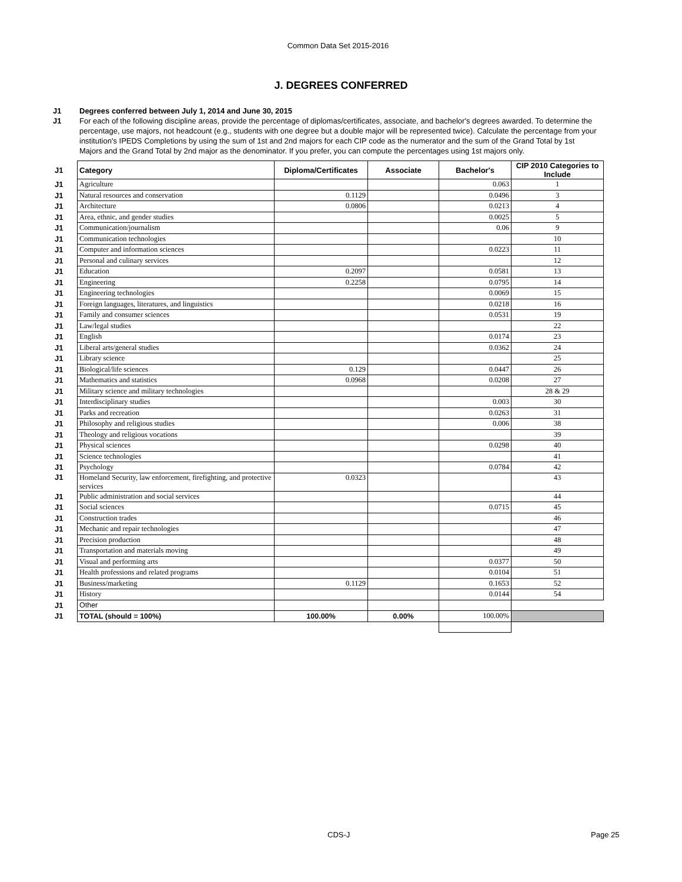Common Data Set 2015-2016
J. DEGREES CONFERRED
J1 Degrees conferred between July 1, 2014 and June 30, 2015
J1 For each of the following discipline areas, provide the percentage of diplomas/certificates, associate, and bachelor's degrees awarded. To determine the percentage, use majors, not headcount (e.g., students with one degree but a double major will be represented twice). Calculate the percentage from your institution's IPEDS Completions by using the sum of 1st and 2nd majors for each CIP code as the numerator and the sum of the Grand Total by 1st Majors and the Grand Total by 2nd major as the denominator. If you prefer, you can compute the percentages using 1st majors only.
| J1 | Category | Diploma/Certificates | Associate | Bachelor's | CIP 2010 Categories to Include |
| J1 | Agriculture | | | 0.063 | 1 |
| J1 | Natural resources and conservation | 0.1129 | | 0.0496 | 3 |
| J1 | Architecture | 0.0806 | | 0.0213 | 4 |
| J1 | Area, ethnic, and gender studies | | | 0.0025 | 5 |
| J1 | Communication/journalism | | | 0.06 | 9 |
| J1 | Communication technologies | | | | 10 |
| J1 | Computer and information sciences | | | 0.0223 | 11 |
| J1 | Personal and culinary services | | | | 12 |
| J1 | Education | 0.2097 | | 0.0581 | 13 |
| J1 | Engineering | 0.2258 | | 0.0795 | 14 |
| J1 | Engineering technologies | | | 0.0069 | 15 |
| J1 | Foreign languages, literatures, and linguistics | | | 0.0218 | 16 |
| J1 | Family and consumer sciences | | | 0.0531 | 19 |
| J1 | Law/legal studies | | | | 22 |
| J1 | English | | | 0.0174 | 23 |
| J1 | Liberal arts/general studies | | | 0.0362 | 24 |
| J1 | Library science | | | | 25 |
| J1 | Biological/life sciences | 0.129 | | 0.0447 | 26 |
| J1 | Mathematics and statistics | 0.0968 | | 0.0208 | 27 |
| J1 | Military science and military technologies | | | | 28 & 29 |
| J1 | Interdisciplinary studies | | | 0.003 | 30 |
| J1 | Parks and recreation | | | 0.0263 | 31 |
| J1 | Philosophy and religious studies | | | 0.006 | 38 |
| J1 | Theology and religious vocations | | | | 39 |
| J1 | Physical sciences | | | 0.0298 | 40 |
| J1 | Science technologies | | | | 41 |
| J1 | Psychology | | | 0.0784 | 42 |
| J1 | Homeland Security, law enforcement, firefighting, and protective services | 0.0323 | | | 43 |
| J1 | Public administration and social services | | | | 44 |
| J1 | Social sciences | | | 0.0715 | 45 |
| J1 | Construction trades | | | | 46 |
| J1 | Mechanic and repair technologies | | | | 47 |
| J1 | Precision production | | | | 48 |
| J1 | Transportation and materials moving | | | | 49 |
| J1 | Visual and performing arts | | | 0.0377 | 50 |
| J1 | Health professions and related programs | | | 0.0104 | 51 |
| J1 | Business/marketing | 0.1129 | | 0.1653 | 52 |
| J1 | History | | | 0.0144 | 54 |
| J1 | Other | | | | |
| J1 | TOTAL (should = 100%) | 100.00% | 0.00% | 100.00% | |
CDS-J Page 25